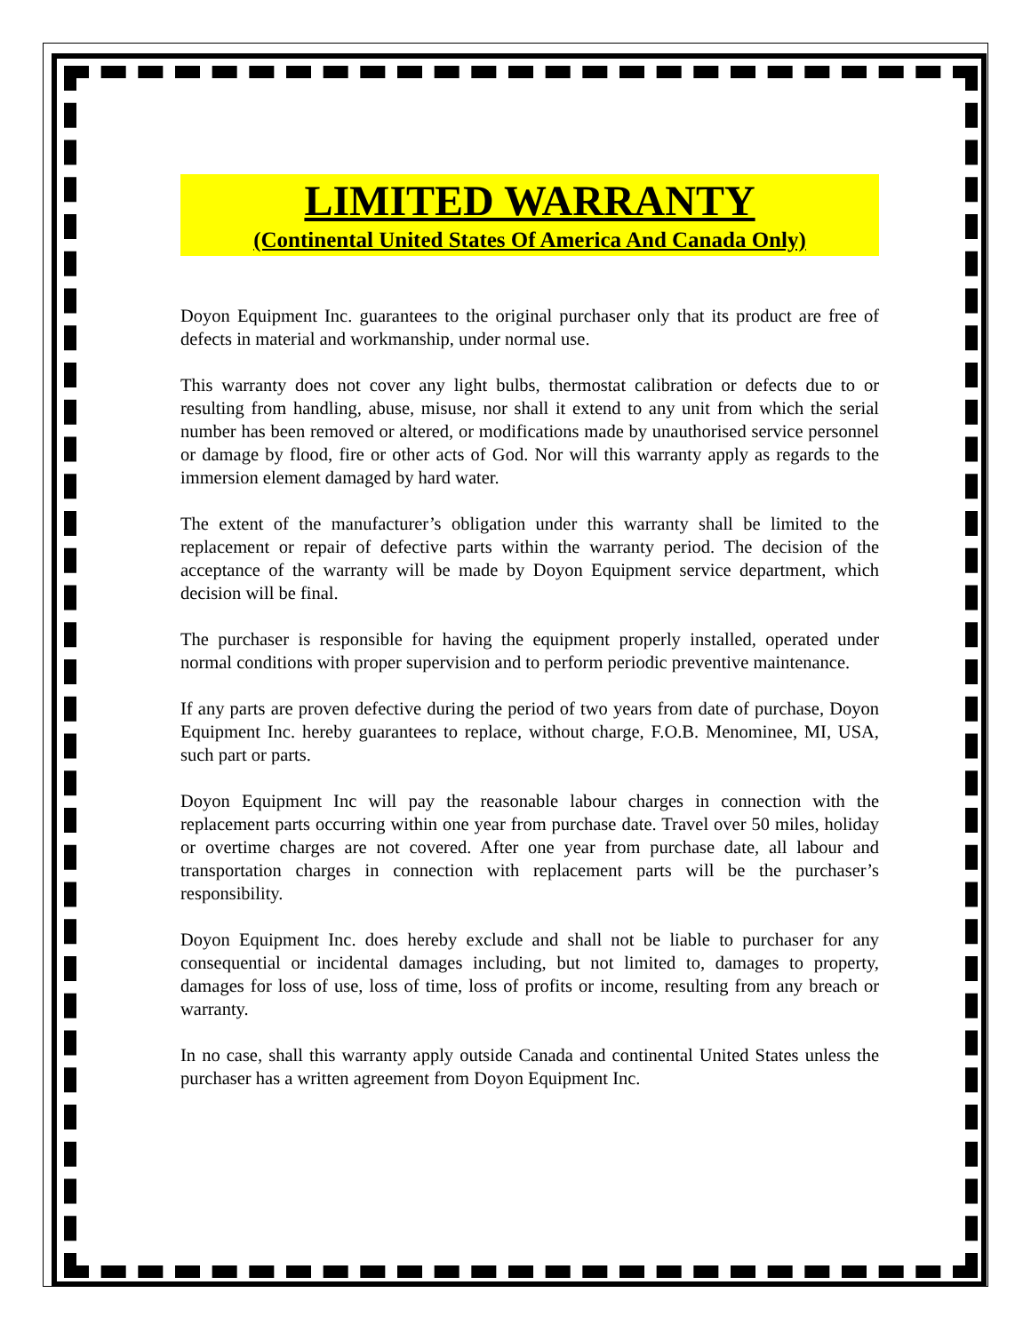LIMITED WARRANTY
(Continental United States Of America And Canada Only)
Doyon Equipment Inc. guarantees to the original purchaser only that its product are free of defects in material and workmanship, under normal use.
This warranty does not cover any light bulbs, thermostat calibration or defects due to or resulting from handling, abuse, misuse, nor shall it extend to any unit from which the serial number has been removed or altered, or modifications made by unauthorised service personnel or damage by flood, fire or other acts of God. Nor will this warranty apply as regards to the immersion element damaged by hard water.
The extent of the manufacturer’s obligation under this warranty shall be limited to the replacement or repair of defective parts within the warranty period. The decision of the acceptance of the warranty will be made by Doyon Equipment service department, which decision will be final.
The purchaser is responsible for having the equipment properly installed, operated under normal conditions with proper supervision and to perform periodic preventive maintenance.
If any parts are proven defective during the period of two years from date of purchase, Doyon Equipment Inc. hereby guarantees to replace, without charge, F.O.B. Menominee, MI, USA, such part or parts.
Doyon Equipment Inc will pay the reasonable labour charges in connection with the replacement parts occurring within one year from purchase date. Travel over 50 miles, holiday or overtime charges are not covered. After one year from purchase date, all labour and transportation charges in connection with replacement parts will be the purchaser’s responsibility.
Doyon Equipment Inc. does hereby exclude and shall not be liable to purchaser for any consequential or incidental damages including, but not limited to, damages to property, damages for loss of use, loss of time, loss of profits or income, resulting from any breach or warranty.
In no case, shall this warranty apply outside Canada and continental United States unless the purchaser has a written agreement from Doyon Equipment Inc.